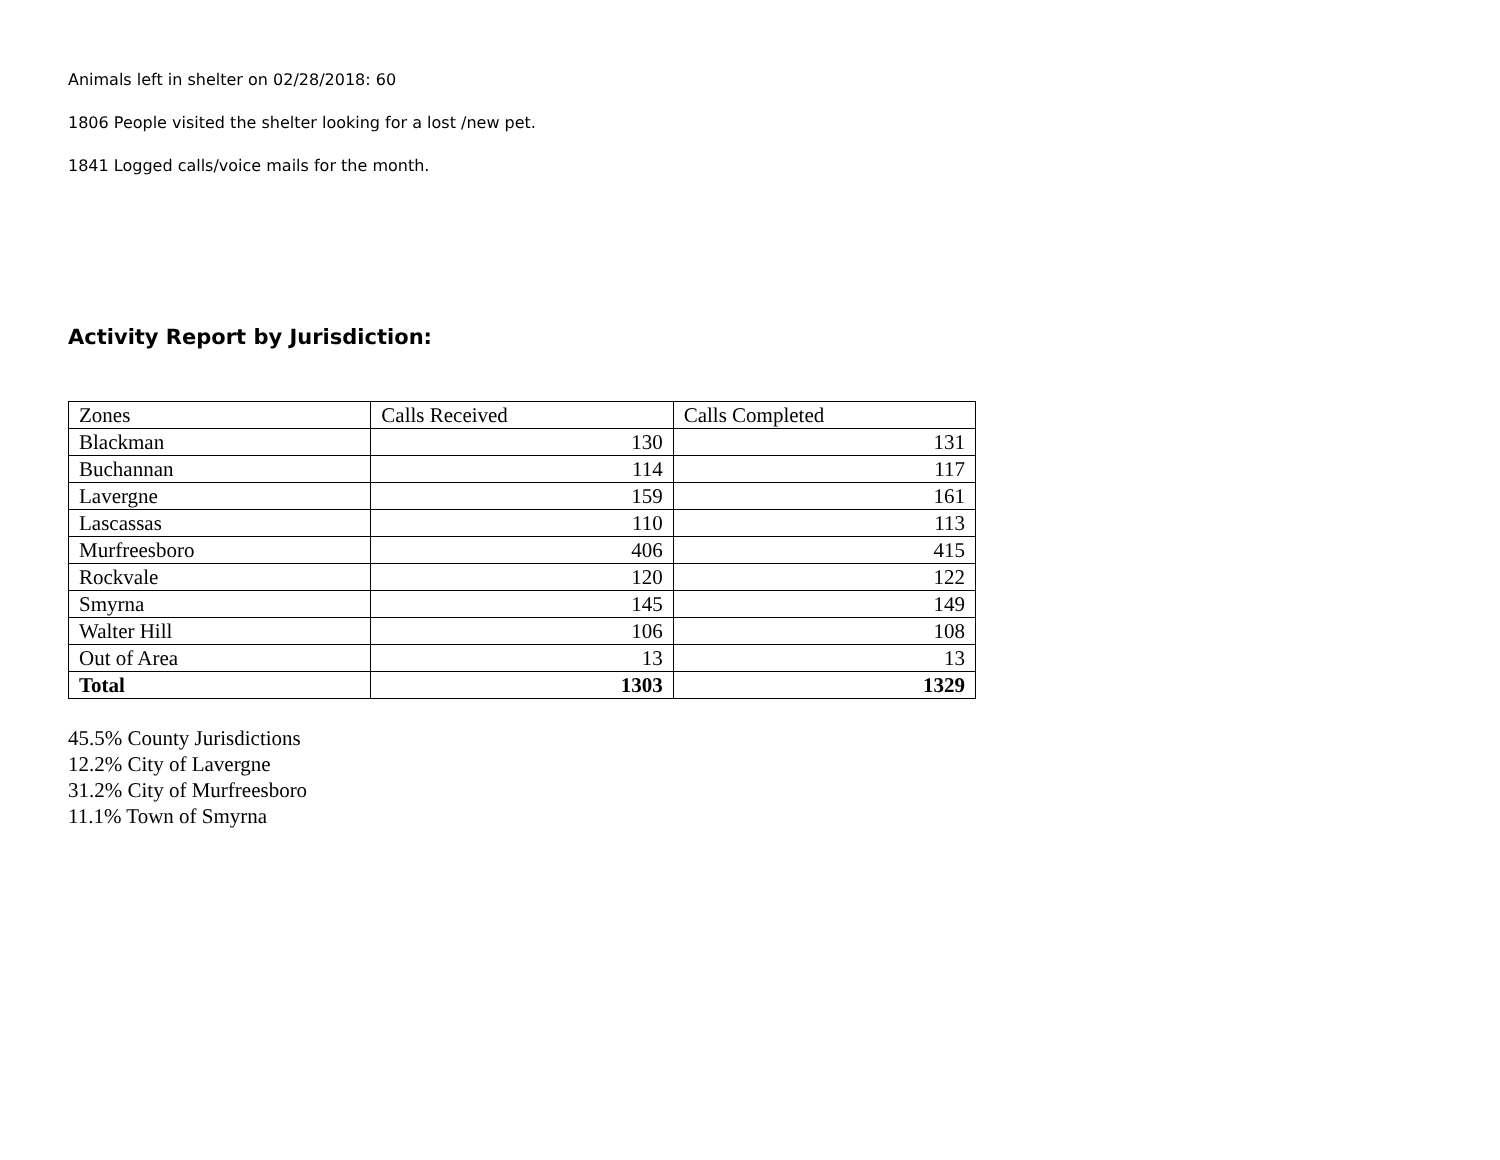Animals left in shelter on 02/28/2018: 60
1806 People visited the shelter looking for a lost /new pet.
1841 Logged calls/voice mails for the month.
Activity Report by Jurisdiction:
| Zones | Calls Received | Calls Completed |
| Blackman | 130 | 131 |
| Buchannan | 114 | 117 |
| Lavergne | 159 | 161 |
| Lascassas | 110 | 113 |
| Murfreesboro | 406 | 415 |
| Rockvale | 120 | 122 |
| Smyrna | 145 | 149 |
| Walter Hill | 106 | 108 |
| Out of Area | 13 | 13 |
| Total | 1303 | 1329 |
45.5% County Jurisdictions
12.2% City of Lavergne
31.2% City of Murfreesboro
11.1% Town of Smyrna